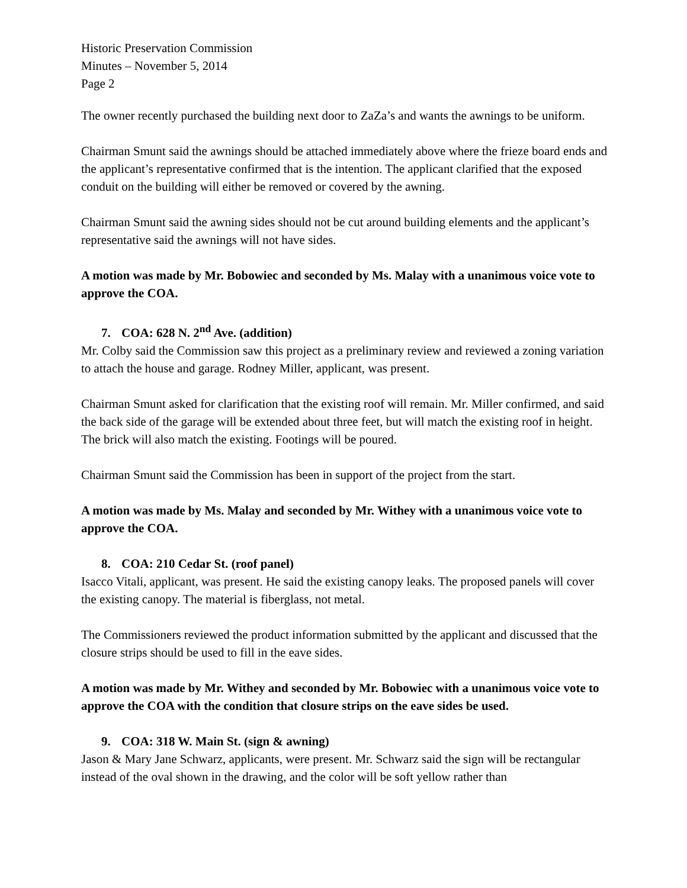Historic Preservation Commission
Minutes – November 5, 2014
Page 2
The owner recently purchased the building next door to ZaZa’s and wants the awnings to be uniform.
Chairman Smunt said the awnings should be attached immediately above where the frieze board ends and the applicant’s representative confirmed that is the intention. The applicant clarified that the exposed conduit on the building will either be removed or covered by the awning.
Chairman Smunt said the awning sides should not be cut around building elements and the applicant’s representative said the awnings will not have sides.
A motion was made by Mr. Bobowiec and seconded by Ms. Malay with a unanimous voice vote to approve the COA.
7. COA: 628 N. 2<sup>nd</sup> Ave. (addition)
Mr. Colby said the Commission saw this project as a preliminary review and reviewed a zoning variation to attach the house and garage. Rodney Miller, applicant, was present.
Chairman Smunt asked for clarification that the existing roof will remain. Mr. Miller confirmed, and said the back side of the garage will be extended about three feet, but will match the existing roof in height. The brick will also match the existing. Footings will be poured.
Chairman Smunt said the Commission has been in support of the project from the start.
A motion was made by Ms. Malay and seconded by Mr. Withey with a unanimous voice vote to approve the COA.
8. COA: 210 Cedar St. (roof panel)
Isacco Vitali, applicant, was present. He said the existing canopy leaks. The proposed panels will cover the existing canopy. The material is fiberglass, not metal.
The Commissioners reviewed the product information submitted by the applicant and discussed that the closure strips should be used to fill in the eave sides.
A motion was made by Mr. Withey and seconded by Mr. Bobowiec with a unanimous voice vote to approve the COA with the condition that closure strips on the eave sides be used.
9. COA: 318 W. Main St. (sign & awning)
Jason & Mary Jane Schwarz, applicants, were present. Mr. Schwarz said the sign will be rectangular instead of the oval shown in the drawing, and the color will be soft yellow rather than